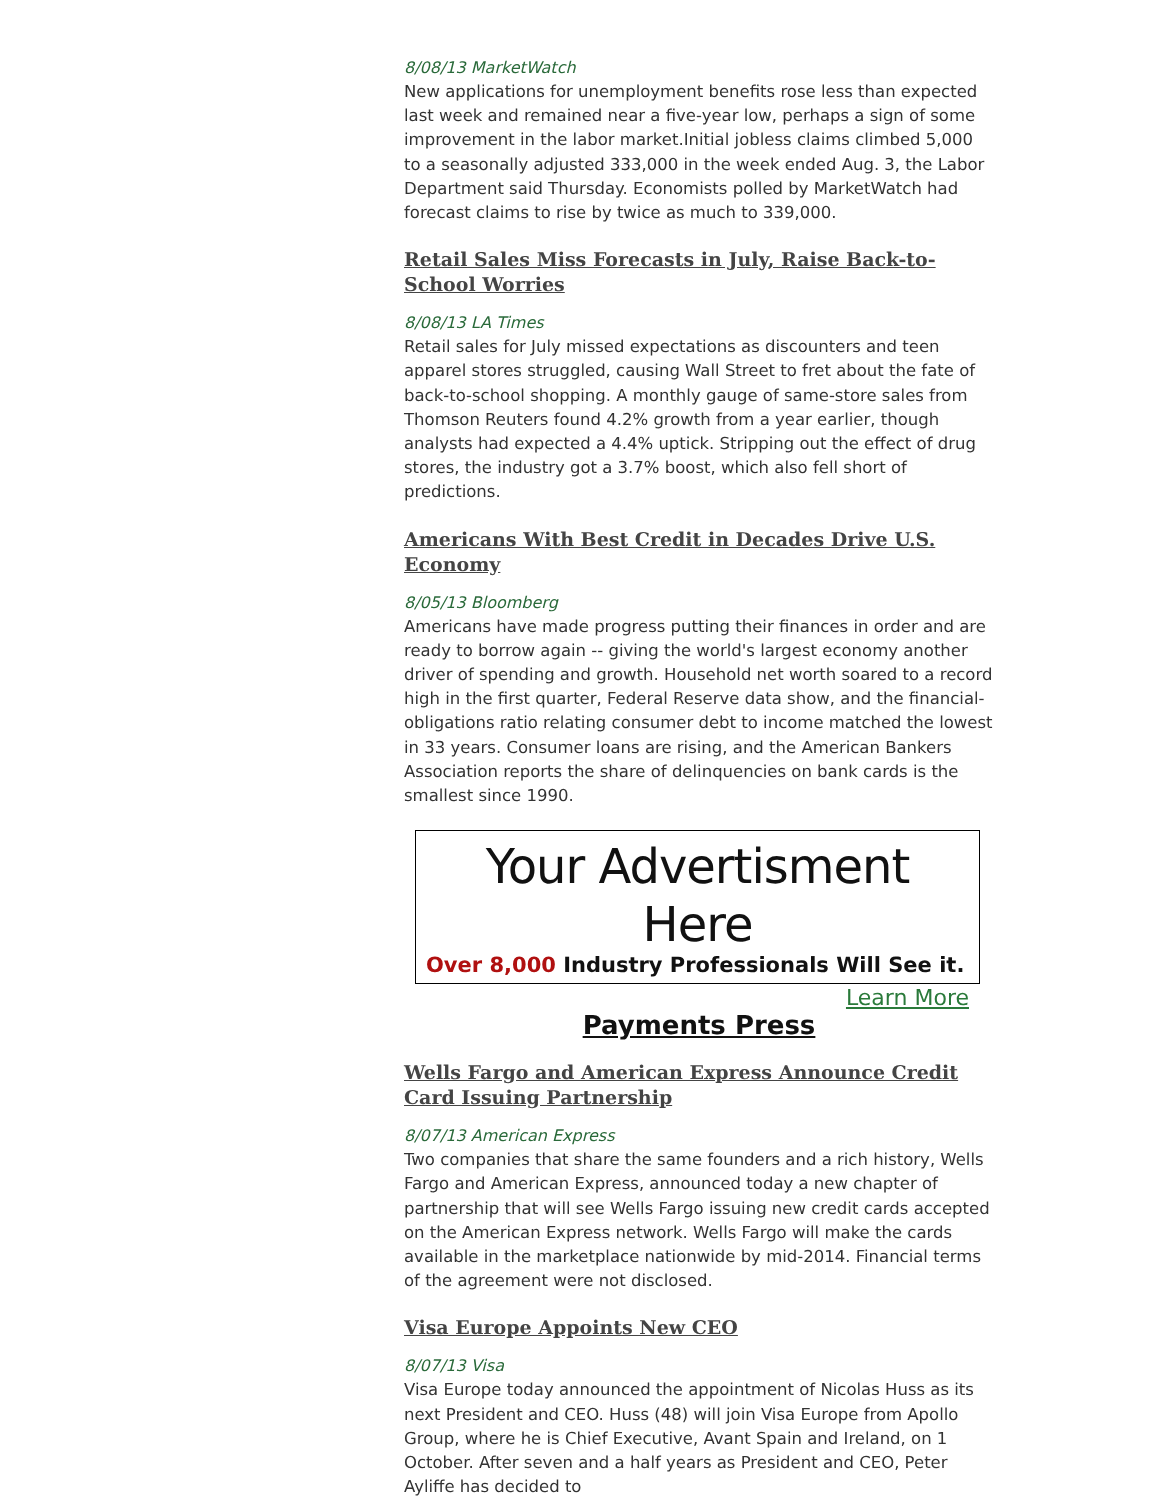8/08/13 MarketWatch
New applications for unemployment benefits rose less than expected last week and remained near a five-year low, perhaps a sign of some improvement in the labor market.Initial jobless claims climbed 5,000 to a seasonally adjusted 333,000 in the week ended Aug. 3, the Labor Department said Thursday. Economists polled by MarketWatch had forecast claims to rise by twice as much to 339,000.
Retail Sales Miss Forecasts in July, Raise Back-to-School Worries
8/08/13 LA Times
Retail sales for July missed expectations as discounters and teen apparel stores struggled, causing Wall Street to fret about the fate of back-to-school shopping. A monthly gauge of same-store sales from Thomson Reuters found 4.2% growth from a year earlier, though analysts had expected a 4.4% uptick. Stripping out the effect of drug stores, the industry got a 3.7% boost, which also fell short of predictions.
Americans With Best Credit in Decades Drive U.S. Economy
8/05/13 Bloomberg
Americans have made progress putting their finances in order and are ready to borrow again -- giving the world's largest economy another driver of spending and growth. Household net worth soared to a record high in the first quarter, Federal Reserve data show, and the financial-obligations ratio relating consumer debt to income matched the lowest in 33 years. Consumer loans are rising, and the American Bankers Association reports the share of delinquencies on bank cards is the smallest since 1990.
Your Advertisment Here
Over 8,000 Industry Professionals Will See it.
Learn More
Payments Press
Wells Fargo and American Express Announce Credit Card Issuing Partnership
8/07/13 American Express
Two companies that share the same founders and a rich history, Wells Fargo and American Express, announced today a new chapter of partnership that will see Wells Fargo issuing new credit cards accepted on the American Express network. Wells Fargo will make the cards available in the marketplace nationwide by mid-2014. Financial terms of the agreement were not disclosed.
Visa Europe Appoints New CEO
8/07/13 Visa
Visa Europe today announced the appointment of Nicolas Huss as its next President and CEO. Huss (48) will join Visa Europe from Apollo Group, where he is Chief Executive, Avant Spain and Ireland, on 1 October. After seven and a half years as President and CEO, Peter Ayliffe has decided to